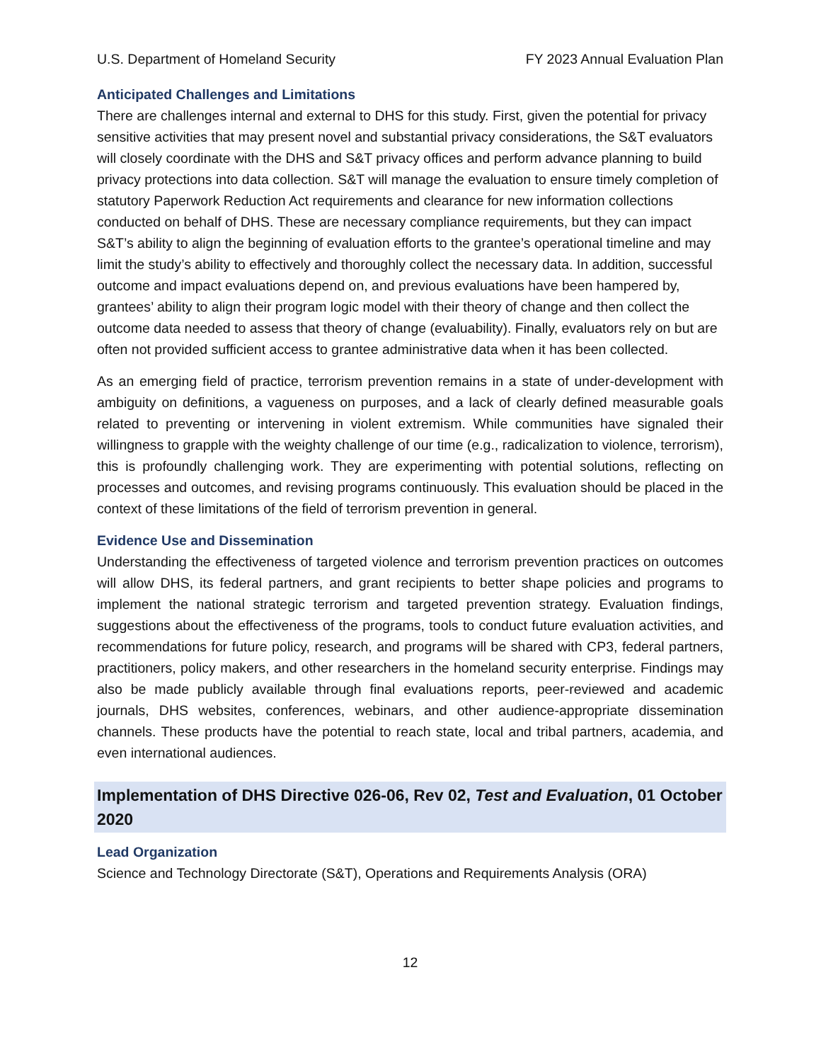U.S. Department of Homeland Security FY 2023 Annual Evaluation Plan
Anticipated Challenges and Limitations
There are challenges internal and external to DHS for this study. First, given the potential for privacy sensitive activities that may present novel and substantial privacy considerations, the S&T evaluators will closely coordinate with the DHS and S&T privacy offices and perform advance planning to build privacy protections into data collection. S&T will manage the evaluation to ensure timely completion of statutory Paperwork Reduction Act requirements and clearance for new information collections conducted on behalf of DHS. These are necessary compliance requirements, but they can impact S&T’s ability to align the beginning of evaluation efforts to the grantee’s operational timeline and may limit the study’s ability to effectively and thoroughly collect the necessary data. In addition, successful outcome and impact evaluations depend on, and previous evaluations have been hampered by, grantees’ ability to align their program logic model with their theory of change and then collect the outcome data needed to assess that theory of change (evaluability). Finally, evaluators rely on but are often not provided sufficient access to grantee administrative data when it has been collected.
As an emerging field of practice, terrorism prevention remains in a state of under-development with ambiguity on definitions, a vagueness on purposes, and a lack of clearly defined measurable goals related to preventing or intervening in violent extremism. While communities have signaled their willingness to grapple with the weighty challenge of our time (e.g., radicalization to violence, terrorism), this is profoundly challenging work. They are experimenting with potential solutions, reflecting on processes and outcomes, and revising programs continuously. This evaluation should be placed in the context of these limitations of the field of terrorism prevention in general.
Evidence Use and Dissemination
Understanding the effectiveness of targeted violence and terrorism prevention practices on outcomes will allow DHS, its federal partners, and grant recipients to better shape policies and programs to implement the national strategic terrorism and targeted prevention strategy. Evaluation findings, suggestions about the effectiveness of the programs, tools to conduct future evaluation activities, and recommendations for future policy, research, and programs will be shared with CP3, federal partners, practitioners, policy makers, and other researchers in the homeland security enterprise. Findings may also be made publicly available through final evaluations reports, peer-reviewed and academic journals, DHS websites, conferences, webinars, and other audience-appropriate dissemination channels. These products have the potential to reach state, local and tribal partners, academia, and even international audiences.
Implementation of DHS Directive 026-06, Rev 02, Test and Evaluation, 01 October 2020
Lead Organization
Science and Technology Directorate (S&T), Operations and Requirements Analysis (ORA)
12